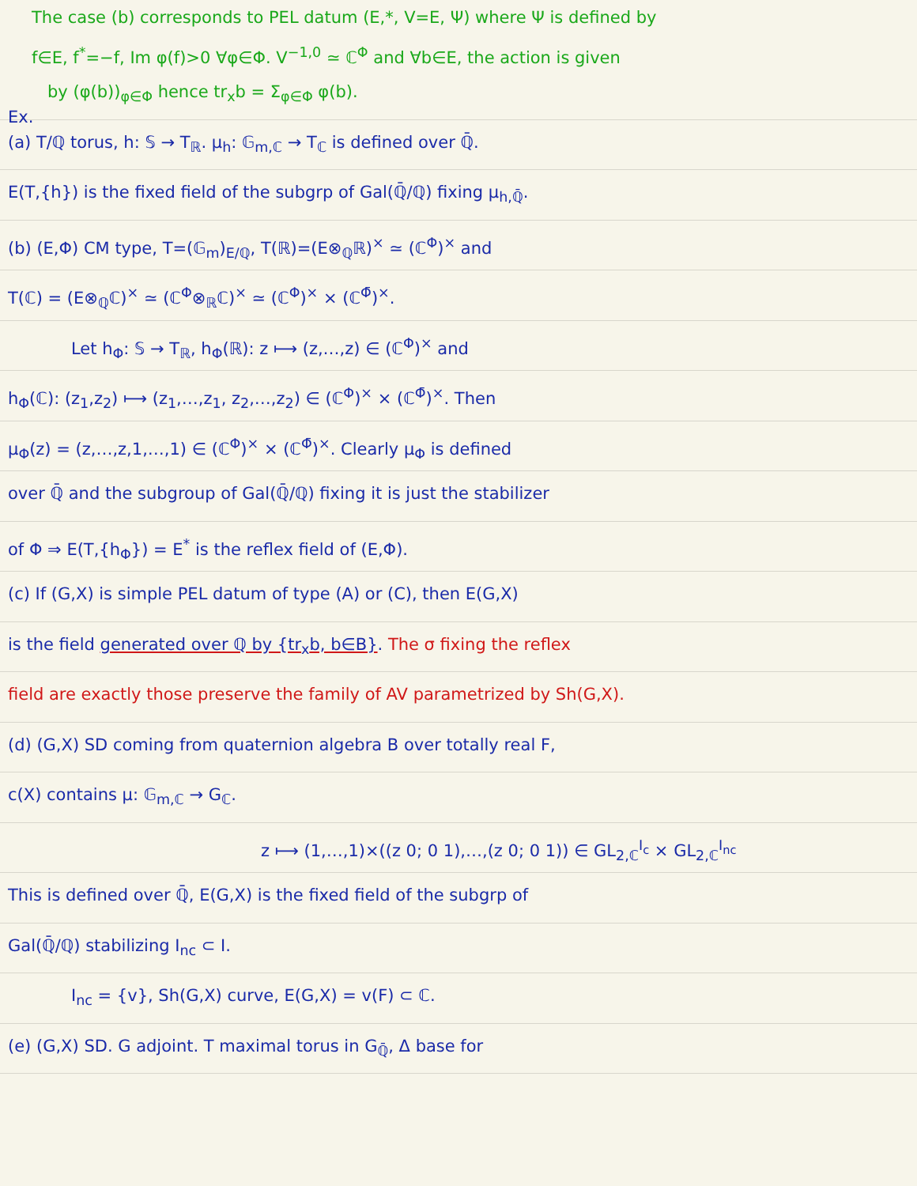The case (b) corresponds to PEL datum (E,*, V=E, Ψ) where Ψ is defined by
f∈E, f<sup>*</sup>=−f, Im φ(f)>0 ∀φ∈Φ. V<sup>−1,0</sup> ≃ ℂ<sup>Φ</sup> and ∀b∈E, the action is given
by (φ(b))<sub>φ∈Φ</sub> hence tr<sub>x</sub>b = Σ<sub>φ∈Φ</sub> φ(b).
Ex.
(a) T/ℚ torus, h: 𝕊 → T<sub>ℝ</sub>. μ<sub>h</sub>: 𝔾<sub>m,ℂ</sub> → T<sub>ℂ</sub> is defined over ℚ̄.
E(T,{h}) is the fixed field of the subgrp of Gal(ℚ̄/ℚ) fixing μ<sub>h,ℚ̄</sub>.
(b) (E,Φ) CM type, T=(𝔾<sub>m</sub>)<sub>E/ℚ</sub>, T(ℝ)=(E⊗<sub>ℚ</sub>ℝ)<sup>×</sup> ≃ (ℂ<sup>Φ</sup>)<sup>×</sup> and
T(ℂ) = (E⊗<sub>ℚ</sub>ℂ)<sup>×</sup> ≃ (ℂ<sup>Φ</sup>⊗<sub>ℝ</sub>ℂ)<sup>×</sup> ≃ (ℂ<sup>Φ</sup>)<sup>×</sup> × (ℂ<sup>Φ̄</sup>)<sup>×</sup>.
Let h<sub>Φ</sub>: 𝕊 → T<sub>ℝ</sub>, h<sub>Φ</sub>(ℝ): z ⟼ (z,…,z) ∈ (ℂ<sup>Φ</sup>)<sup>×</sup> and
h<sub>Φ</sub>(ℂ): (z<sub>1</sub>,z<sub>2</sub>) ⟼ (z<sub>1</sub>,…,z<sub>1</sub>, z<sub>2</sub>,…,z<sub>2</sub>) ∈ (ℂ<sup>Φ</sup>)<sup>×</sup> × (ℂ<sup>Φ̄</sup>)<sup>×</sup>. Then
μ<sub>Φ</sub>(z) = (z,…,z,1,…,1) ∈ (ℂ<sup>Φ</sup>)<sup>×</sup> × (ℂ<sup>Φ̄</sup>)<sup>×</sup>. Clearly μ<sub>Φ</sub> is defined
over ℚ̄ and the subgroup of Gal(ℚ̄/ℚ) fixing it is just the stabilizer
of Φ ⇒ E(T,{h<sub>Φ</sub>}) = E<sup>*</sup> is the reflex field of (E,Φ).
(c) If (G,X) is simple PEL datum of type (A) or (C), then E(G,X)
is the field generated over ℚ by {tr<sub>x</sub>b, b∈B}. The σ fixing the reflex
field are exactly those preserve the family of AV parametrized by Sh(G,X).
(d) (G,X) SD coming from quaternion algebra B over totally real F,
c(X) contains μ: 𝔾<sub>m,ℂ</sub> → G<sub>ℂ</sub>.
z ⟼ (1,…,1)×((z 0; 0 1),…,(z 0; 0 1)) ∈ GL<sub>2,ℂ</sub><sup>I<sub>c</sub></sup> × GL<sub>2,ℂ</sub><sup>I<sub>nc</sub></sup>
This is defined over ℚ̄, E(G,X) is the fixed field of the subgrp of
Gal(ℚ̄/ℚ) stabilizing I<sub>nc</sub> ⊂ I.
I<sub>nc</sub> = {v}, Sh(G,X) curve, E(G,X) = v(F) ⊂ ℂ.
(e) (G,X) SD. G adjoint. T maximal torus in G<sub>ℚ̄</sub>, Δ base for